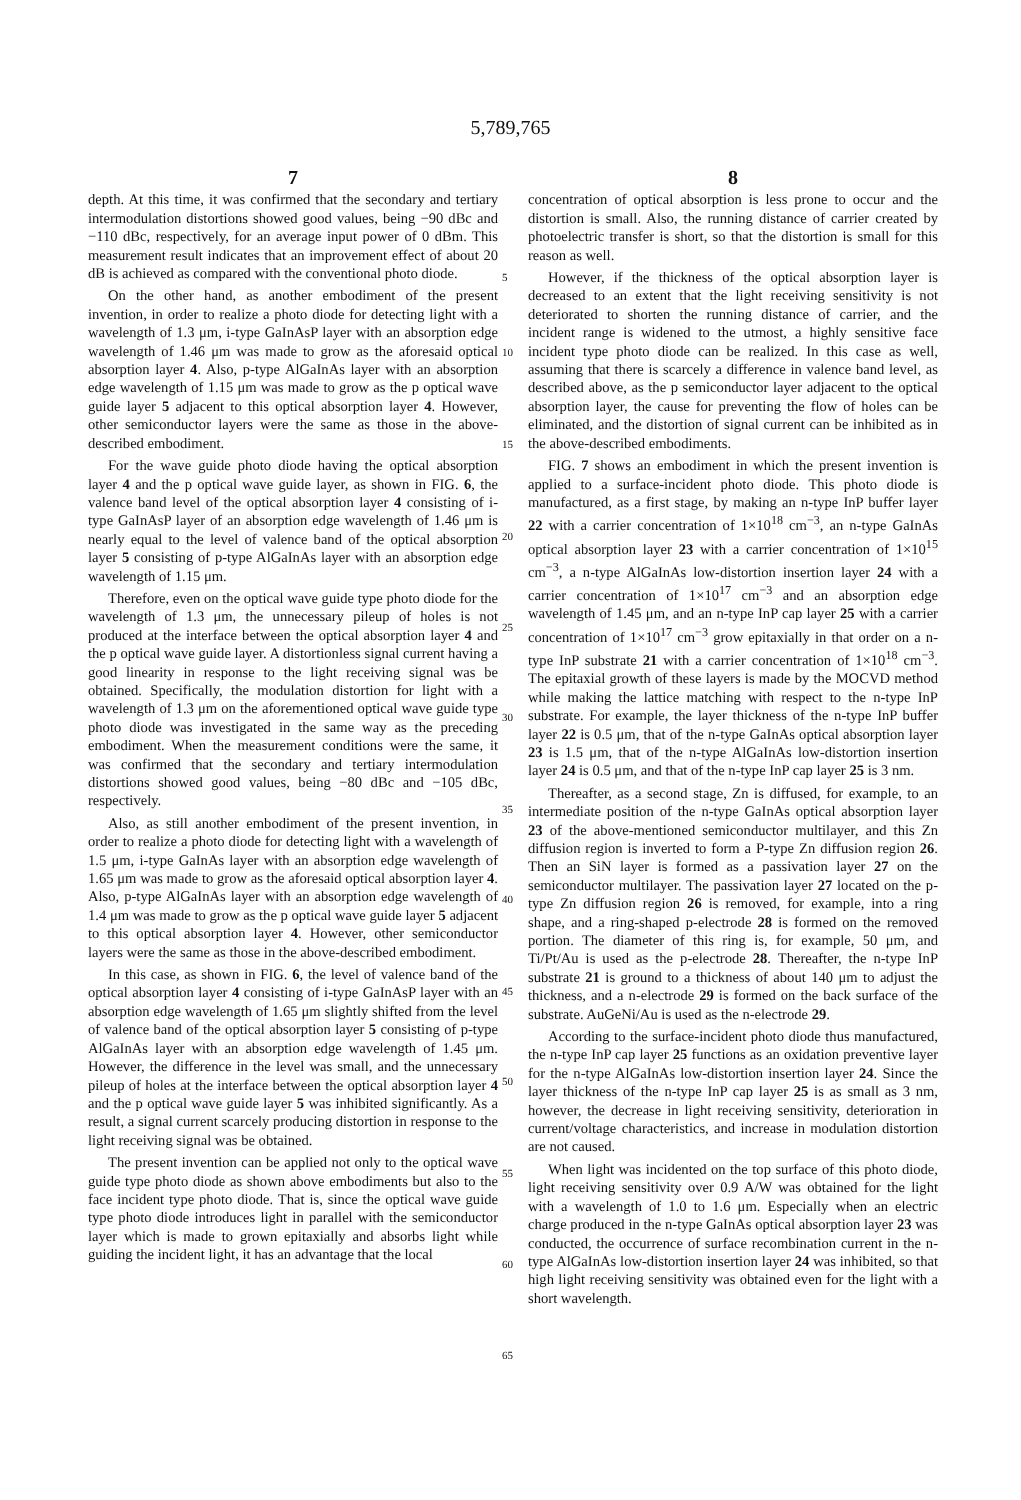5,789,765
7
depth. At this time, it was confirmed that the secondary and tertiary intermodulation distortions showed good values, being −90 dBc and −110 dBc, respectively, for an average input power of 0 dBm. This measurement result indicates that an improvement effect of about 20 dB is achieved as compared with the conventional photo diode.
On the other hand, as another embodiment of the present invention, in order to realize a photo diode for detecting light with a wavelength of 1.3 μm, i-type GaInAsP layer with an absorption edge wavelength of 1.46 μm was made to grow as the aforesaid optical absorption layer 4. Also, p-type AlGaInAs layer with an absorption edge wavelength of 1.15 μm was made to grow as the p optical wave guide layer 5 adjacent to this optical absorption layer 4. However, other semiconductor layers were the same as those in the above-described embodiment.
For the wave guide photo diode having the optical absorption layer 4 and the p optical wave guide layer, as shown in FIG. 6, the valence band level of the optical absorption layer 4 consisting of i-type GaInAsP layer of an absorption edge wavelength of 1.46 μm is nearly equal to the level of valence band of the optical absorption layer 5 consisting of p-type AlGaInAs layer with an absorption edge wavelength of 1.15 μm.
Therefore, even on the optical wave guide type photo diode for the wavelength of 1.3 μm, the unnecessary pileup of holes is not produced at the interface between the optical absorption layer 4 and the p optical wave guide layer. A distortionless signal current having a good linearity in response to the light receiving signal was be obtained. Specifically, the modulation distortion for light with a wavelength of 1.3 μm on the aforementioned optical wave guide type photo diode was investigated in the same way as the preceding embodiment. When the measurement conditions were the same, it was confirmed that the secondary and tertiary intermodulation distortions showed good values, being −80 dBc and −105 dBc, respectively.
Also, as still another embodiment of the present invention, in order to realize a photo diode for detecting light with a wavelength of 1.5 μm, i-type GaInAs layer with an absorption edge wavelength of 1.65 μm was made to grow as the aforesaid optical absorption layer 4. Also, p-type AlGaInAs layer with an absorption edge wavelength of 1.4 μm was made to grow as the p optical wave guide layer 5 adjacent to this optical absorption layer 4. However, other semiconductor layers were the same as those in the above-described embodiment.
In this case, as shown in FIG. 6, the level of valence band of the optical absorption layer 4 consisting of i-type GaInAsP layer with an absorption edge wavelength of 1.65 μm slightly shifted from the level of valence band of the optical absorption layer 5 consisting of p-type AlGaInAs layer with an absorption edge wavelength of 1.45 μm. However, the difference in the level was small, and the unnecessary pileup of holes at the interface between the optical absorption layer 4 and the p optical wave guide layer 5 was inhibited significantly. As a result, a signal current scarcely producing distortion in response to the light receiving signal was be obtained.
The present invention can be applied not only to the optical wave guide type photo diode as shown above embodiments but also to the face incident type photo diode. That is, since the optical wave guide type photo diode introduces light in parallel with the semiconductor layer which is made to grown epitaxially and absorbs light while guiding the incident light, it has an advantage that the local
8
concentration of optical absorption is less prone to occur and the distortion is small. Also, the running distance of carrier created by photoelectric transfer is short, so that the distortion is small for this reason as well.
However, if the thickness of the optical absorption layer is decreased to an extent that the light receiving sensitivity is not deteriorated to shorten the running distance of carrier, and the incident range is widened to the utmost, a highly sensitive face incident type photo diode can be realized. In this case as well, assuming that there is scarcely a difference in valence band level, as described above, as the p semiconductor layer adjacent to the optical absorption layer, the cause for preventing the flow of holes can be eliminated, and the distortion of signal current can be inhibited as in the above-described embodiments.
FIG. 7 shows an embodiment in which the present invention is applied to a surface-incident photo diode. This photo diode is manufactured, as a first stage, by making an n-type InP buffer layer 22 with a carrier concentration of 1×10<sup>18</sup> cm<sup>−3</sup>, an n-type GaInAs optical absorption layer 23 with a carrier concentration of 1×10<sup>15</sup> cm<sup>−3</sup>, a n-type AlGaInAs low-distortion insertion layer 24 with a carrier concentration of 1×10<sup>17</sup> cm<sup>−3</sup> and an absorption edge wavelength of 1.45 μm, and an n-type InP cap layer 25 with a carrier concentration of 1×10<sup>17</sup> cm<sup>−3</sup> grow epitaxially in that order on a n-type InP substrate 21 with a carrier concentration of 1×10<sup>18</sup> cm<sup>−3</sup>. The epitaxial growth of these layers is made by the MOCVD method while making the lattice matching with respect to the n-type InP substrate. For example, the layer thickness of the n-type InP buffer layer 22 is 0.5 μm, that of the n-type GaInAs optical absorption layer 23 is 1.5 μm, that of the n-type AlGaInAs low-distortion insertion layer 24 is 0.5 μm, and that of the n-type InP cap layer 25 is 3 nm.
Thereafter, as a second stage, Zn is diffused, for example, to an intermediate position of the n-type GaInAs optical absorption layer 23 of the above-mentioned semiconductor multilayer, and this Zn diffusion region is inverted to form a P-type Zn diffusion region 26. Then an SiN layer is formed as a passivation layer 27 on the semiconductor multilayer. The passivation layer 27 located on the p-type Zn diffusion region 26 is removed, for example, into a ring shape, and a ring-shaped p-electrode 28 is formed on the removed portion. The diameter of this ring is, for example, 50 μm, and Ti/Pt/Au is used as the p-electrode 28. Thereafter, the n-type InP substrate 21 is ground to a thickness of about 140 μm to adjust the thickness, and a n-electrode 29 is formed on the back surface of the substrate. AuGeNi/Au is used as the n-electrode 29.
According to the surface-incident photo diode thus manufactured, the n-type InP cap layer 25 functions as an oxidation preventive layer for the n-type AlGaInAs low-distortion insertion layer 24. Since the layer thickness of the n-type InP cap layer 25 is as small as 3 nm, however, the decrease in light receiving sensitivity, deterioration in current/voltage characteristics, and increase in modulation distortion are not caused.
When light was incidented on the top surface of this photo diode, light receiving sensitivity over 0.9 A/W was obtained for the light with a wavelength of 1.0 to 1.6 μm. Especially when an electric charge produced in the n-type GaInAs optical absorption layer 23 was conducted, the occurrence of surface recombination current in the n-type AlGaInAs low-distortion insertion layer 24 was inhibited, so that high light receiving sensitivity was obtained even for the light with a short wavelength.
5
10
15
20
25
30
35
40
45
50
55
60
65